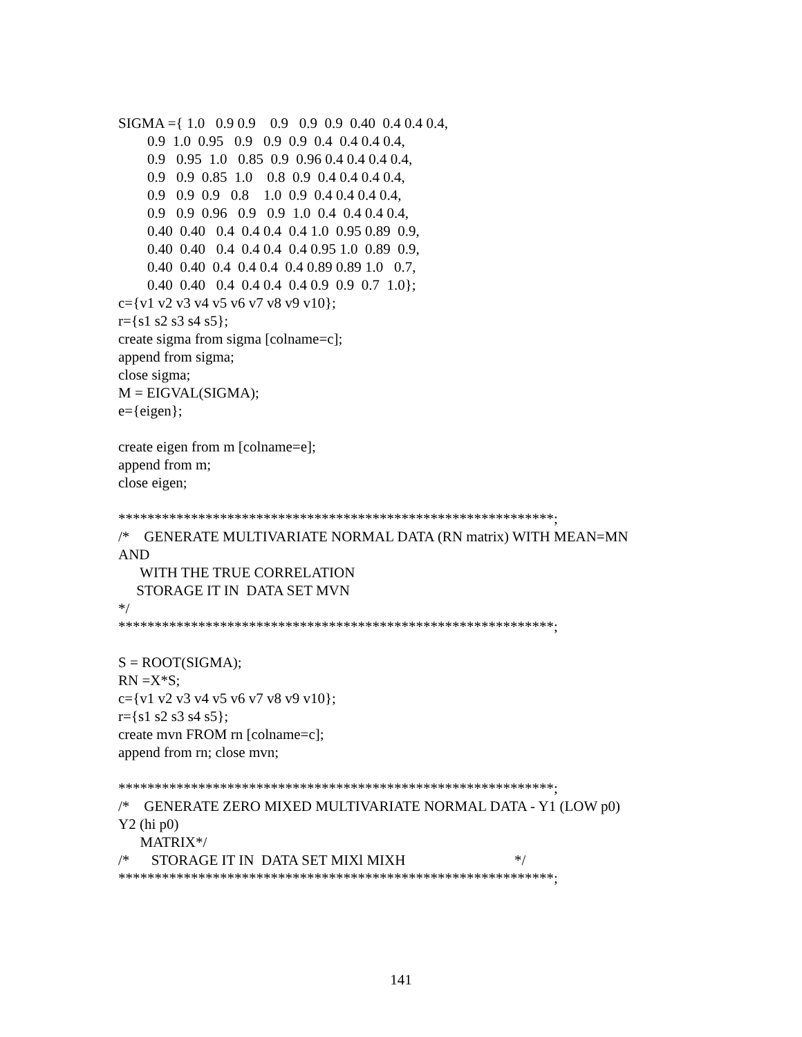SIGMA ={ 1.0 0.9 0.9 0.9 0.9 0.9 0.40 0.4 0.4 0.4, 0.9 1.0 0.95 0.9 0.9 0.9 0.4 0.4 0.4 0.4, 0.9 0.95 1.0 0.85 0.9 0.96 0.4 0.4 0.4 0.4, 0.9 0.9 0.85 1.0 0.8 0.9 0.4 0.4 0.4 0.4, 0.9 0.9 0.9 0.8 1.0 0.9 0.4 0.4 0.4 0.4, 0.9 0.9 0.96 0.9 0.9 1.0 0.4 0.4 0.4 0.4, 0.40 0.40 0.4 0.4 0.4 0.4 1.0 0.95 0.89 0.9, 0.40 0.40 0.4 0.4 0.4 0.4 0.95 1.0 0.89 0.9, 0.40 0.40 0.4 0.4 0.4 0.4 0.89 0.89 1.0 0.7, 0.40 0.40 0.4 0.4 0.4 0.4 0.9 0.9 0.7 1.0}; c={v1 v2 v3 v4 v5 v6 v7 v8 v9 v10}; r={s1 s2 s3 s4 s5}; create sigma from sigma [colname=c]; append from sigma; close sigma; M = EIGVAL(SIGMA); e={eigen}; create eigen from m [colname=e]; append from m; close eigen; ************************************************************; /* GENERATE MULTIVARIATE NORMAL DATA (RN matrix) WITH MEAN=MN AND WITH THE TRUE CORRELATION STORAGE IT IN DATA SET MVN */ ************************************************************; S = ROOT(SIGMA); RN =X*S; c={v1 v2 v3 v4 v5 v6 v7 v8 v9 v10}; r={s1 s2 s3 s4 s5}; create mvn FROM rn [colname=c]; append from rn; close mvn; ************************************************************; /* GENERATE ZERO MIXED MULTIVARIATE NORMAL DATA - Y1 (LOW p0) Y2 (hi p0) MATRIX*/ /* STORAGE IT IN DATA SET MIXl MIXH */ ************************************************************;
141